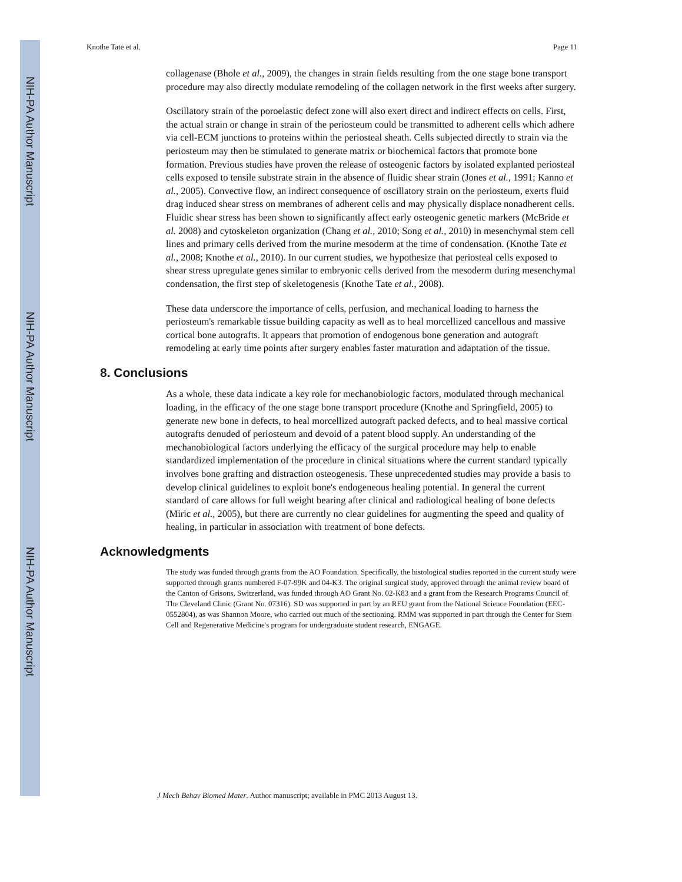NIH-PA Author Manuscript
NIH-PA Author Manuscript
NIH-PA Author Manuscript
Knothe Tate et al. Page 11
collagenase (Bhole et al., 2009), the changes in strain fields resulting from the one stage bone transport procedure may also directly modulate remodeling of the collagen network in the first weeks after surgery.
Oscillatory strain of the poroelastic defect zone will also exert direct and indirect effects on cells. First, the actual strain or change in strain of the periosteum could be transmitted to adherent cells which adhere via cell-ECM junctions to proteins within the periosteal sheath. Cells subjected directly to strain via the periosteum may then be stimulated to generate matrix or biochemical factors that promote bone formation. Previous studies have proven the release of osteogenic factors by isolated explanted periosteal cells exposed to tensile substrate strain in the absence of fluidic shear strain (Jones et al., 1991; Kanno et al., 2005). Convective flow, an indirect consequence of oscillatory strain on the periosteum, exerts fluid drag induced shear stress on membranes of adherent cells and may physically displace nonadherent cells. Fluidic shear stress has been shown to significantly affect early osteogenic genetic markers (McBride et al. 2008) and cytoskeleton organization (Chang et al., 2010; Song et al., 2010) in mesenchymal stem cell lines and primary cells derived from the murine mesoderm at the time of condensation. (Knothe Tate et al., 2008; Knothe et al., 2010). In our current studies, we hypothesize that periosteal cells exposed to shear stress upregulate genes similar to embryonic cells derived from the mesoderm during mesenchymal condensation, the first step of skeletogenesis (Knothe Tate et al., 2008).
These data underscore the importance of cells, perfusion, and mechanical loading to harness the periosteum's remarkable tissue building capacity as well as to heal morcellized cancellous and massive cortical bone autografts. It appears that promotion of endogenous bone generation and autograft remodeling at early time points after surgery enables faster maturation and adaptation of the tissue.
8. Conclusions
As a whole, these data indicate a key role for mechanobiologic factors, modulated through mechanical loading, in the efficacy of the one stage bone transport procedure (Knothe and Springfield, 2005) to generate new bone in defects, to heal morcellized autograft packed defects, and to heal massive cortical autografts denuded of periosteum and devoid of a patent blood supply. An understanding of the mechanobiological factors underlying the efficacy of the surgical procedure may help to enable standardized implementation of the procedure in clinical situations where the current standard typically involves bone grafting and distraction osteogenesis. These unprecedented studies may provide a basis to develop clinical guidelines to exploit bone's endogeneous healing potential. In general the current standard of care allows for full weight bearing after clinical and radiological healing of bone defects (Miric et al., 2005), but there are currently no clear guidelines for augmenting the speed and quality of healing, in particular in association with treatment of bone defects.
Acknowledgments
The study was funded through grants from the AO Foundation. Specifically, the histological studies reported in the current study were supported through grants numbered F-07-99K and 04-K3. The original surgical study, approved through the animal review board of the Canton of Grisons, Switzerland, was funded through AO Grant No. 02-K83 and a grant from the Research Programs Council of The Cleveland Clinic (Grant No. 07316). SD was supported in part by an REU grant from the National Science Foundation (EEC-0552804), as was Shannon Moore, who carried out much of the sectioning. RMM was supported in part through the Center for Stem Cell and Regenerative Medicine's program for undergraduate student research, ENGAGE.
J Mech Behav Biomed Mater. Author manuscript; available in PMC 2013 August 13.